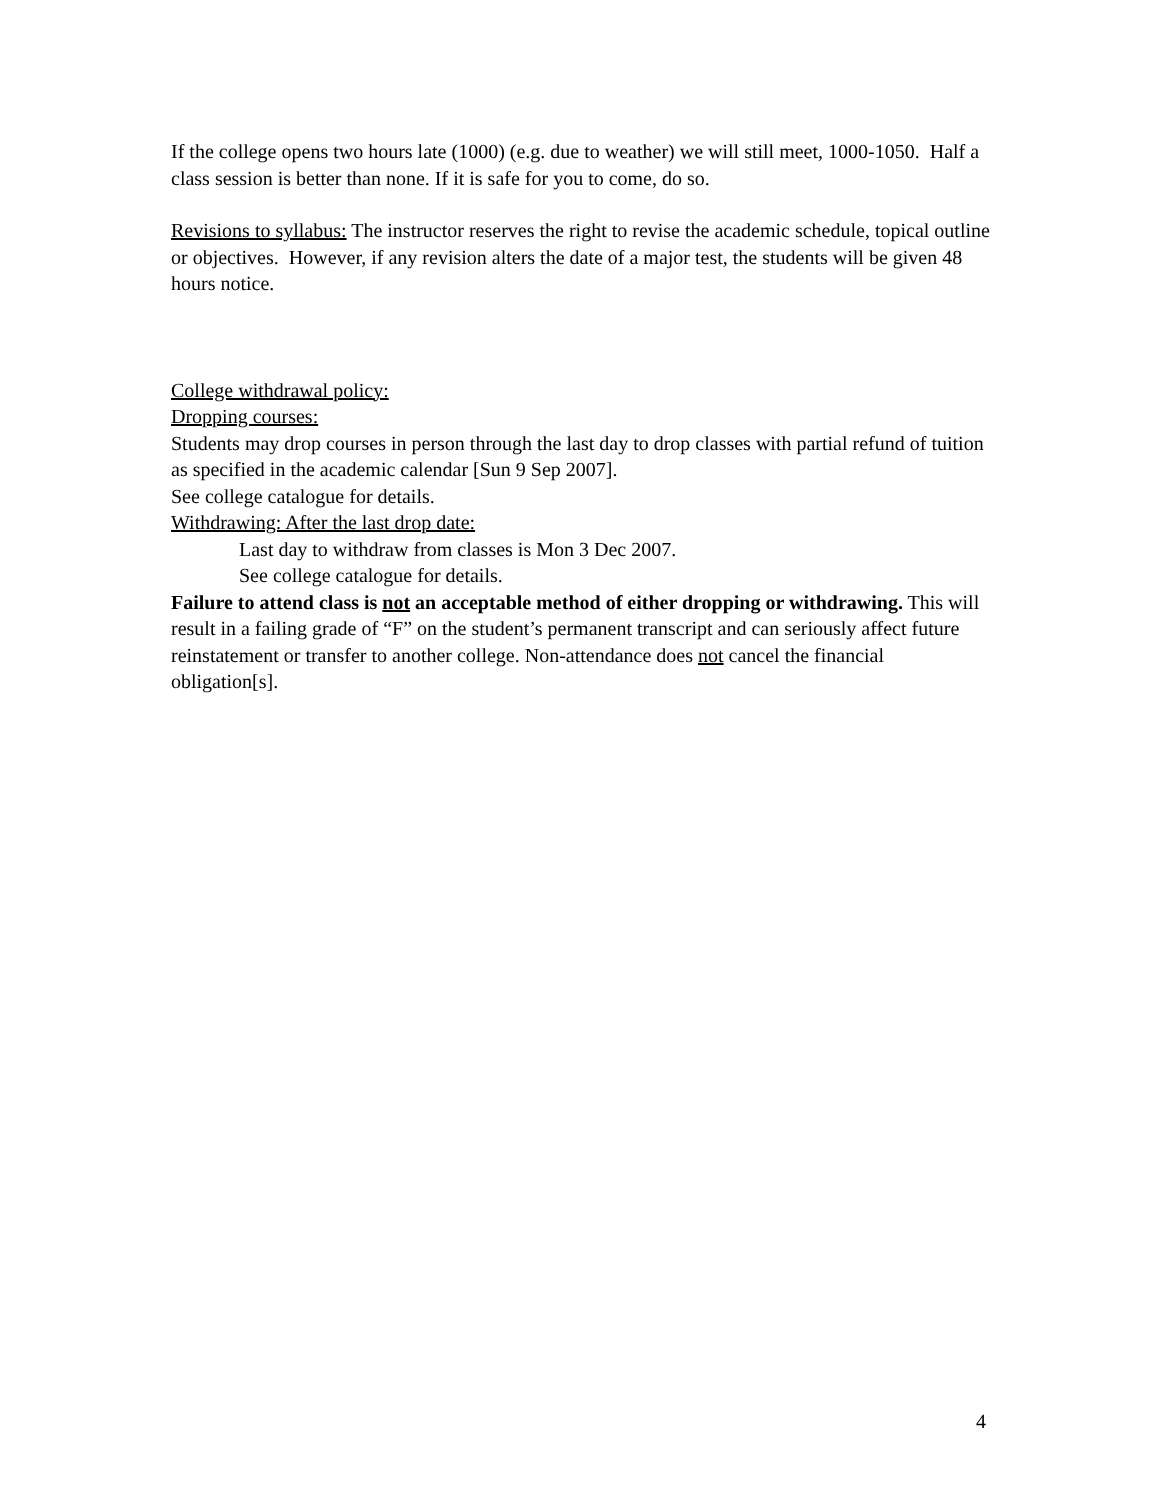If the college opens two hours late (1000) (e.g. due to weather) we will still meet, 1000-1050. Half a class session is better than none. If it is safe for you to come, do so.
Revisions to syllabus: The instructor reserves the right to revise the academic schedule, topical outline or objectives. However, if any revision alters the date of a major test, the students will be given 48 hours notice.
College withdrawal policy:
Dropping courses:
Students may drop courses in person through the last day to drop classes with partial refund of tuition as specified in the academic calendar [Sun 9 Sep 2007].
See college catalogue for details.
Withdrawing: After the last drop date:
Last day to withdraw from classes is Mon 3 Dec 2007.
See college catalogue for details.
Failure to attend class is not an acceptable method of either dropping or withdrawing. This will result in a failing grade of “F” on the student’s permanent transcript and can seriously affect future reinstatement or transfer to another college. Non-attendance does not cancel the financial obligation[s].
4